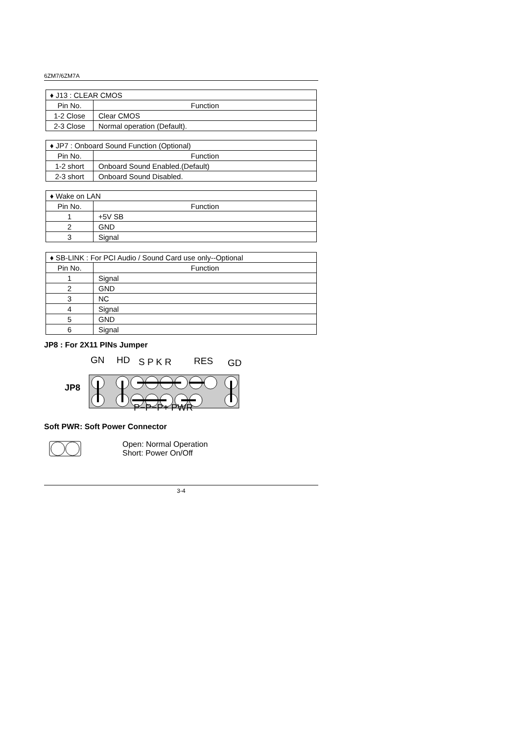6ZM7/6ZM7A
| ♦ J13 : CLEAR CMOS | |
| --- | --- |
| Pin No. | Function |
| 1-2 Close | Clear CMOS |
| 2-3 Close | Normal operation (Default). |
| ♦ JP7 : Onboard Sound Function (Optional) | |
| --- | --- |
| Pin No. | Function |
| 1-2 short | Onboard Sound Enabled.(Default) |
| 2-3 short | Onboard Sound Disabled. |
| ♦ Wake on LAN | |
| --- | --- |
| Pin No. | Function |
| 1 | +5V SB |
| 2 | GND |
| 3 | Signal |
| ♦ SB-LINK : For PCI Audio / Sound Card use only--Optional | |
| --- | --- |
| Pin No. | Function |
| 1 | Signal |
| 2 | GND |
| 3 | NC |
| 4 | Signal |
| 5 | GND |
| 6 | Signal |
JP8 : For 2X11 PINs Jumper
GN
HD
S P K R
RES
GD
JP8
P−P−P+ PWR
Soft PWR: Soft Power Connector
Open: Normal Operation
Short: Power On/Off
3-4